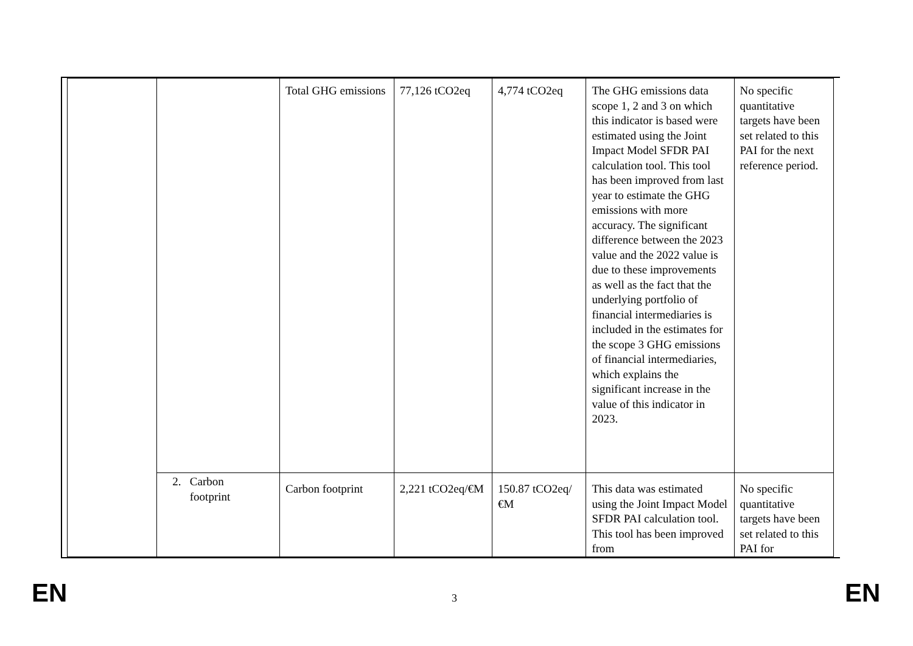| | | Total GHG emissions | 77,126 tCO2eq | 4,774 tCO2eq | The GHG emissions data scope 1, 2 and 3 on which this indicator is based were estimated using the Joint Impact Model SFDR PAI calculation tool. This tool has been improved from last year to estimate the GHG emissions with more accuracy. The significant difference between the 2023 value and the 2022 value is due to these improvements as well as the fact that the underlying portfolio of financial intermediaries is included in the estimates for the scope 3 GHG emissions of financial intermediaries, which explains the significant increase in the value of this indicator in 2023. | No specific quantitative targets have been set related to this PAI for the next reference period. |
| | 2. Carbon footprint | Carbon footprint | 2,221 tCO2eq/€M | 150.87 tCO2eq/€M | This data was estimated using the Joint Impact Model SFDR PAI calculation tool. This tool has been improved from | No specific quantitative targets have been set related to this PAI for |
EN 3 EN